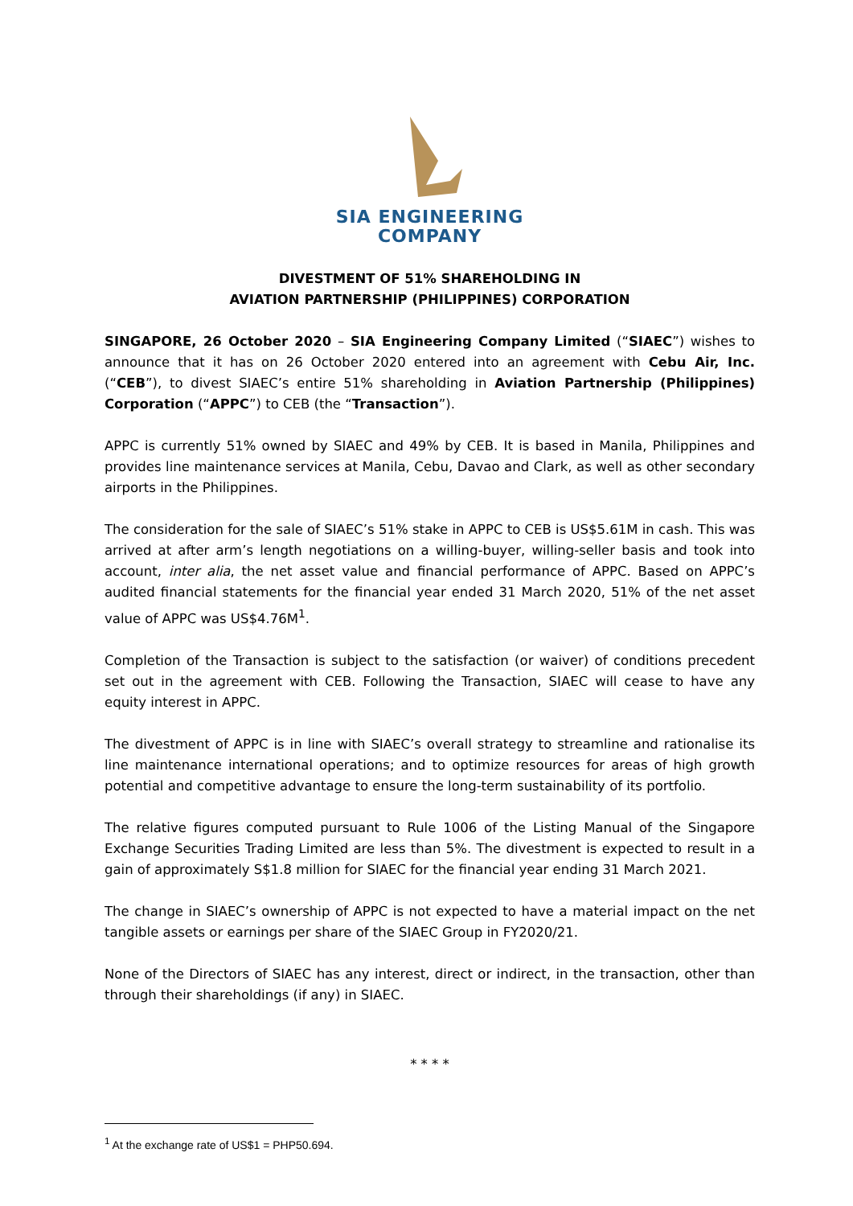SIA ENGINEERING
COMPANY
DIVESTMENT OF 51% SHAREHOLDING IN
AVIATION PARTNERSHIP (PHILIPPINES) CORPORATION
SINGAPORE, 26 October 2020 – SIA Engineering Company Limited (“SIAEC”) wishes to announce that it has on 26 October 2020 entered into an agreement with Cebu Air, Inc. (“CEB”), to divest SIAEC’s entire 51% shareholding in Aviation Partnership (Philippines) Corporation (“APPC”) to CEB (the “Transaction”).
APPC is currently 51% owned by SIAEC and 49% by CEB. It is based in Manila, Philippines and provides line maintenance services at Manila, Cebu, Davao and Clark, as well as other secondary airports in the Philippines.
The consideration for the sale of SIAEC’s 51% stake in APPC to CEB is US$5.61M in cash. This was arrived at after arm’s length negotiations on a willing-buyer, willing-seller basis and took into account, inter alia, the net asset value and financial performance of APPC. Based on APPC’s audited financial statements for the financial year ended 31 March 2020, 51% of the net asset value of APPC was US$4.76M<sup>1</sup>.
Completion of the Transaction is subject to the satisfaction (or waiver) of conditions precedent set out in the agreement with CEB. Following the Transaction, SIAEC will cease to have any equity interest in APPC.
The divestment of APPC is in line with SIAEC’s overall strategy to streamline and rationalise its line maintenance international operations; and to optimize resources for areas of high growth potential and competitive advantage to ensure the long-term sustainability of its portfolio.
The relative figures computed pursuant to Rule 1006 of the Listing Manual of the Singapore Exchange Securities Trading Limited are less than 5%. The divestment is expected to result in a gain of approximately S$1.8 million for SIAEC for the financial year ending 31 March 2021.
The change in SIAEC’s ownership of APPC is not expected to have a material impact on the net tangible assets or earnings per share of the SIAEC Group in FY2020/21.
None of the Directors of SIAEC has any interest, direct or indirect, in the transaction, other than through their shareholdings (if any) in SIAEC.
* * * *
<sup>1</sup> At the exchange rate of US$1 = PHP50.694.